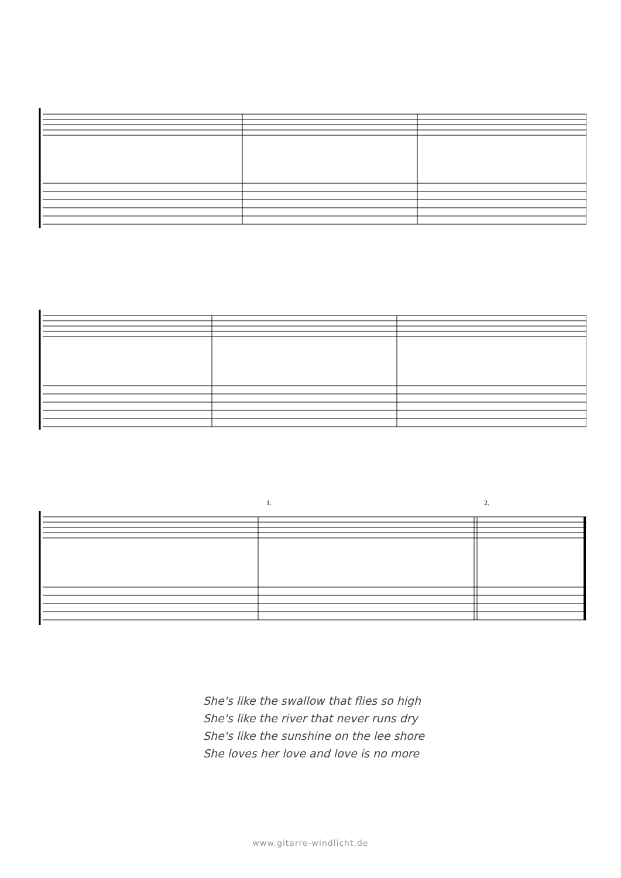1.
2.
She's like the swallow that flies so high
She's like the river that never runs dry
She's like the sunshine on the lee shore
She loves her love and love is no more
www.gitarre-windlicht.de